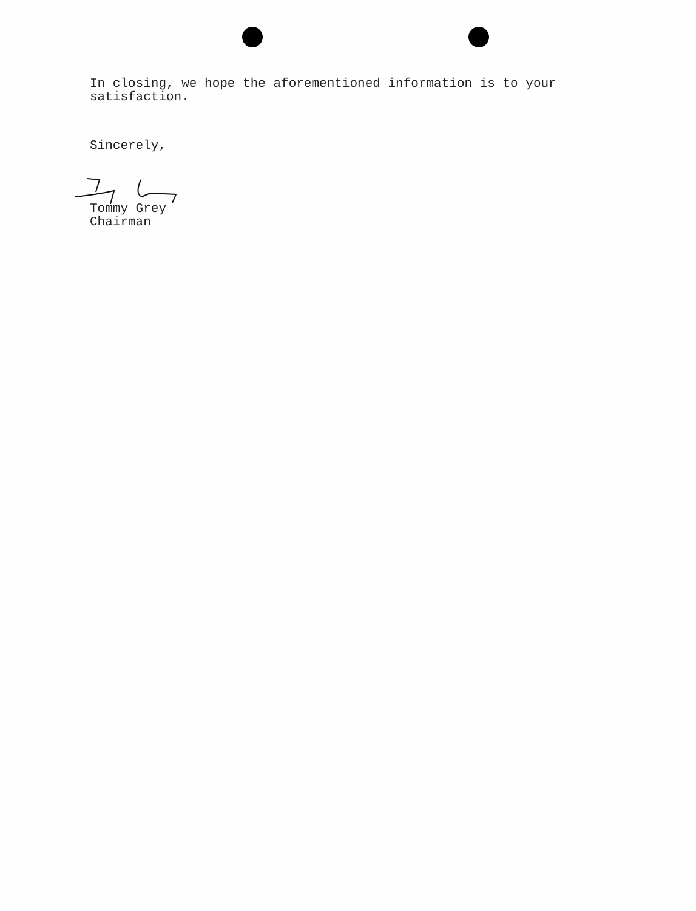In closing, we hope the aforementioned information is to your
satisfaction.
Sincerely,
Tommy Grey
Chairman